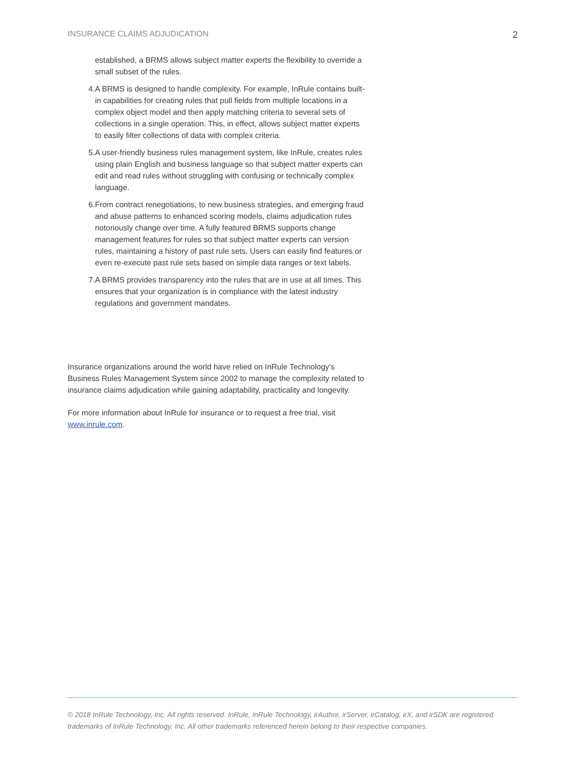INSURANCE CLAIMS ADJUDICATION 2
established, a BRMS allows subject matter experts the flexibility to override a small subset of the rules.
4. A BRMS is designed to handle complexity. For example, InRule contains built-in capabilities for creating rules that pull fields from multiple locations in a complex object model and then apply matching criteria to several sets of collections in a single operation. This, in effect, allows subject matter experts to easily filter collections of data with complex criteria.
5. A user-friendly business rules management system, like InRule, creates rules using plain English and business language so that subject matter experts can edit and read rules without struggling with confusing or technically complex language.
6. From contract renegotiations, to new business strategies, and emerging fraud and abuse patterns to enhanced scoring models, claims adjudication rules notoriously change over time. A fully featured BRMS supports change management features for rules so that subject matter experts can version rules, maintaining a history of past rule sets. Users can easily find features or even re-execute past rule sets based on simple data ranges or text labels.
7. A BRMS provides transparency into the rules that are in use at all times. This ensures that your organization is in compliance with the latest industry regulations and government mandates.
Insurance organizations around the world have relied on InRule Technology’s Business Rules Management System since 2002 to manage the complexity related to insurance claims adjudication while gaining adaptability, practicality and longevity.
For more information about InRule for insurance or to request a free trial, visit www.inrule.com.
© 2018 InRule Technology, Inc. All rights reserved. InRule, InRule Technology, irAuthor, irServer, irCatalog, irX, and irSDK are registered trademarks of InRule Technology, Inc. All other trademarks referenced herein belong to their respective companies.